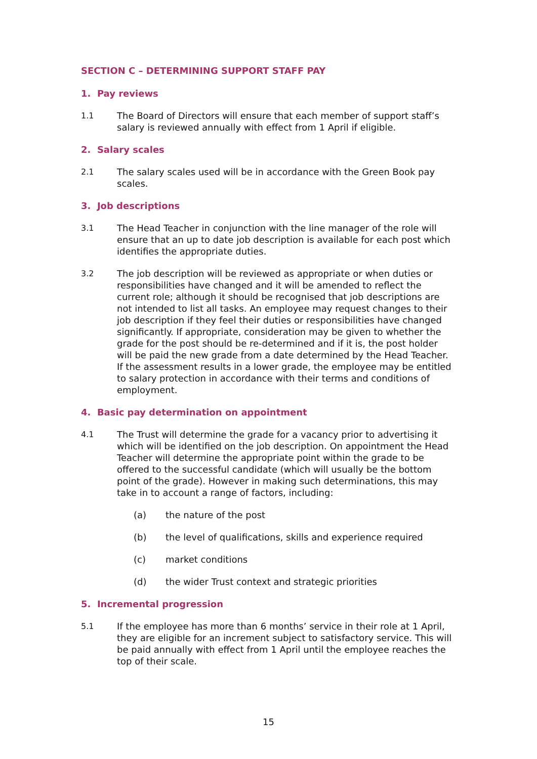SECTION C – DETERMINING SUPPORT STAFF PAY
1. Pay reviews
1.1 The Board of Directors will ensure that each member of support staff’s salary is reviewed annually with effect from 1 April if eligible.
2. Salary scales
2.1 The salary scales used will be in accordance with the Green Book pay scales.
3. Job descriptions
3.1 The Head Teacher in conjunction with the line manager of the role will ensure that an up to date job description is available for each post which identifies the appropriate duties.
3.2 The job description will be reviewed as appropriate or when duties or responsibilities have changed and it will be amended to reflect the current role; although it should be recognised that job descriptions are not intended to list all tasks. An employee may request changes to their job description if they feel their duties or responsibilities have changed significantly. If appropriate, consideration may be given to whether the grade for the post should be re-determined and if it is, the post holder will be paid the new grade from a date determined by the Head Teacher. If the assessment results in a lower grade, the employee may be entitled to salary protection in accordance with their terms and conditions of employment.
4. Basic pay determination on appointment
4.1 The Trust will determine the grade for a vacancy prior to advertising it which will be identified on the job description. On appointment the Head Teacher will determine the appropriate point within the grade to be offered to the successful candidate (which will usually be the bottom point of the grade). However in making such determinations, this may take in to account a range of factors, including:
(a) the nature of the post
(b) the level of qualifications, skills and experience required
(c) market conditions
(d) the wider Trust context and strategic priorities
5. Incremental progression
5.1 If the employee has more than 6 months’ service in their role at 1 April, they are eligible for an increment subject to satisfactory service. This will be paid annually with effect from 1 April until the employee reaches the top of their scale.
15